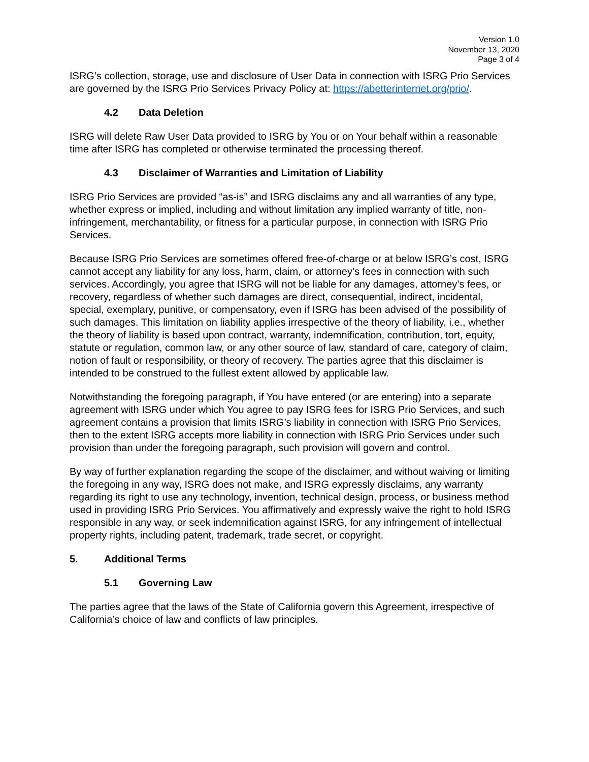Version 1.0
November 13, 2020
Page 3 of 4
ISRG’s collection, storage, use and disclosure of User Data in connection with ISRG Prio Services are governed by the ISRG Prio Services Privacy Policy at: https://abetterinternet.org/prio/.
4.2 Data Deletion
ISRG will delete Raw User Data provided to ISRG by You or on Your behalf within a reasonable time after ISRG has completed or otherwise terminated the processing thereof.
4.3 Disclaimer of Warranties and Limitation of Liability
ISRG Prio Services are provided “as-is” and ISRG disclaims any and all warranties of any type, whether express or implied, including and without limitation any implied warranty of title, non-infringement, merchantability, or fitness for a particular purpose, in connection with ISRG Prio Services.
Because ISRG Prio Services are sometimes offered free-of-charge or at below ISRG’s cost, ISRG cannot accept any liability for any loss, harm, claim, or attorney’s fees in connection with such services. Accordingly, you agree that ISRG will not be liable for any damages, attorney’s fees, or recovery, regardless of whether such damages are direct, consequential, indirect, incidental, special, exemplary, punitive, or compensatory, even if ISRG has been advised of the possibility of such damages. This limitation on liability applies irrespective of the theory of liability, i.e., whether the theory of liability is based upon contract, warranty, indemnification, contribution, tort, equity, statute or regulation, common law, or any other source of law, standard of care, category of claim, notion of fault or responsibility, or theory of recovery. The parties agree that this disclaimer is intended to be construed to the fullest extent allowed by applicable law.
Notwithstanding the foregoing paragraph, if You have entered (or are entering) into a separate agreement with ISRG under which You agree to pay ISRG fees for ISRG Prio Services, and such agreement contains a provision that limits ISRG’s liability in connection with ISRG Prio Services, then to the extent ISRG accepts more liability in connection with ISRG Prio Services under such provision than under the foregoing paragraph, such provision will govern and control.
By way of further explanation regarding the scope of the disclaimer, and without waiving or limiting the foregoing in any way, ISRG does not make, and ISRG expressly disclaims, any warranty regarding its right to use any technology, invention, technical design, process, or business method used in providing ISRG Prio Services. You affirmatively and expressly waive the right to hold ISRG responsible in any way, or seek indemnification against ISRG, for any infringement of intellectual property rights, including patent, trademark, trade secret, or copyright.
5. Additional Terms
5.1 Governing Law
The parties agree that the laws of the State of California govern this Agreement, irrespective of California’s choice of law and conflicts of law principles.